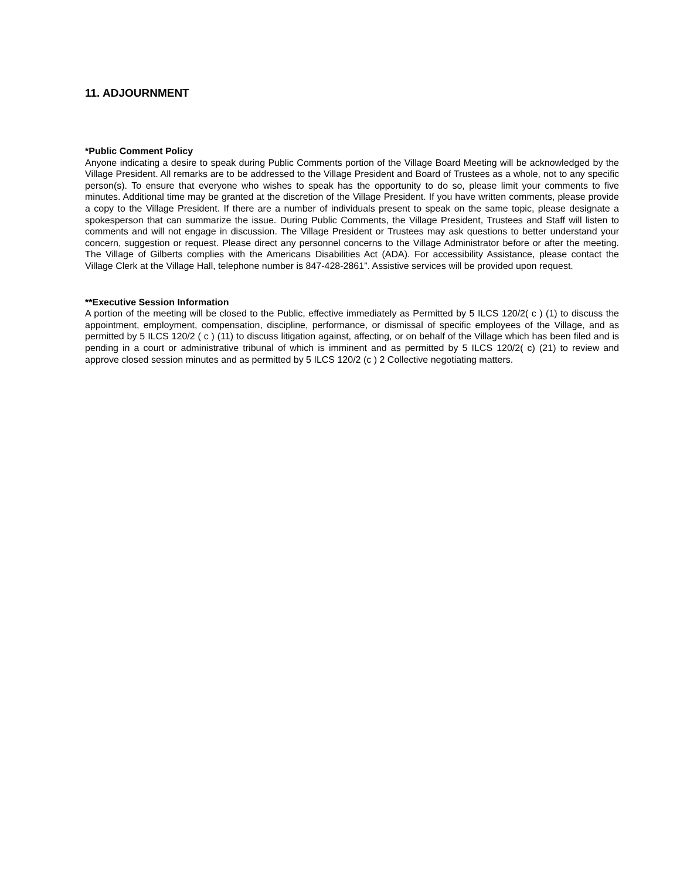11. ADJOURNMENT
*Public Comment Policy
Anyone indicating a desire to speak during Public Comments portion of the Village Board Meeting will be acknowledged by the Village President. All remarks are to be addressed to the Village President and Board of Trustees as a whole, not to any specific person(s). To ensure that everyone who wishes to speak has the opportunity to do so, please limit your comments to five minutes. Additional time may be granted at the discretion of the Village President. If you have written comments, please provide a copy to the Village President. If there are a number of individuals present to speak on the same topic, please designate a spokesperson that can summarize the issue. During Public Comments, the Village President, Trustees and Staff will listen to comments and will not engage in discussion. The Village President or Trustees may ask questions to better understand your concern, suggestion or request. Please direct any personnel concerns to the Village Administrator before or after the meeting. The Village of Gilberts complies with the Americans Disabilities Act (ADA). For accessibility Assistance, please contact the Village Clerk at the Village Hall, telephone number is 847-428-2861”. Assistive services will be provided upon request.
**Executive Session Information
A portion of the meeting will be closed to the Public, effective immediately as Permitted by 5 ILCS 120/2( c ) (1) to discuss the appointment, employment, compensation, discipline, performance, or dismissal of specific employees of the Village, and as permitted by 5 ILCS 120/2 ( c ) (11) to discuss litigation against, affecting, or on behalf of the Village which has been filed and is pending in a court or administrative tribunal of which is imminent and as permitted by 5 ILCS 120/2( c) (21) to review and approve closed session minutes and as permitted by 5 ILCS 120/2 (c ) 2 Collective negotiating matters.